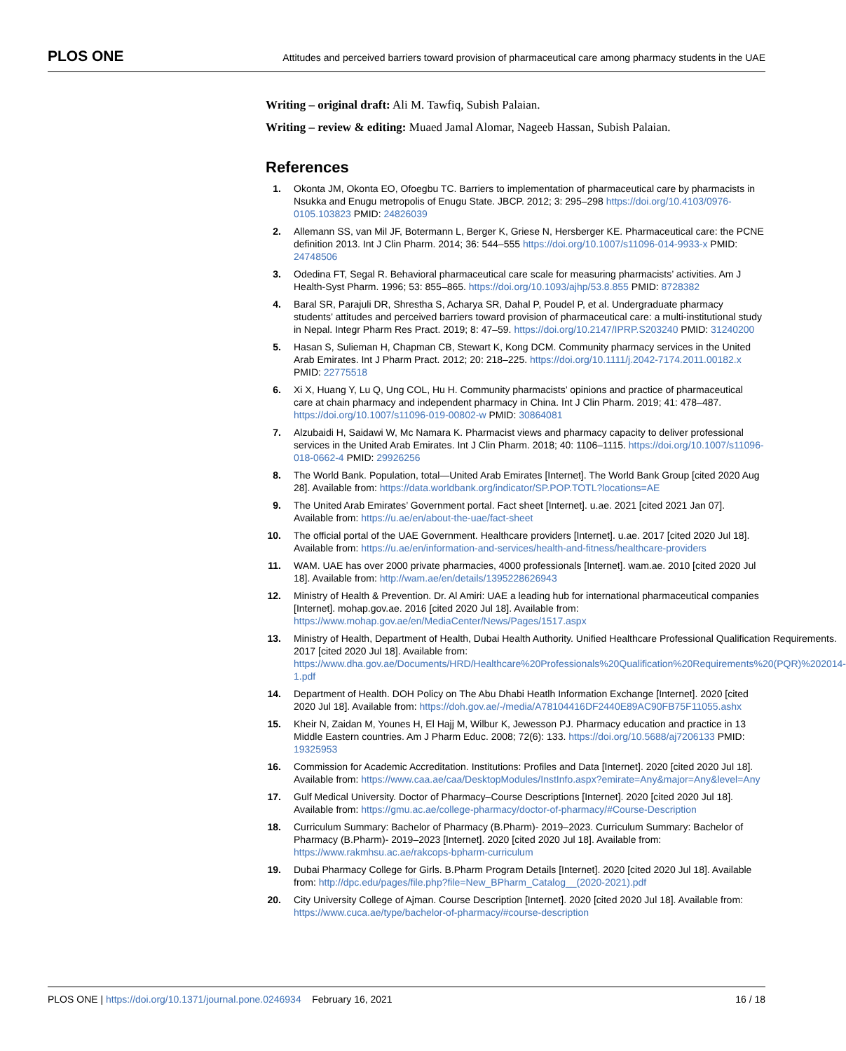PLOS ONE
Attitudes and perceived barriers toward provision of pharmaceutical care among pharmacy students in the UAE
Writing – original draft: Ali M. Tawfiq, Subish Palaian.
Writing – review & editing: Muaed Jamal Alomar, Nageeb Hassan, Subish Palaian.
References
1. Okonta JM, Okonta EO, Ofoegbu TC. Barriers to implementation of pharmaceutical care by pharmacists in Nsukka and Enugu metropolis of Enugu State. JBCP. 2012; 3: 295–298 https://doi.org/10.4103/0976-0105.103823 PMID: 24826039
2. Allemann SS, van Mil JF, Botermann L, Berger K, Griese N, Hersberger KE. Pharmaceutical care: the PCNE definition 2013. Int J Clin Pharm. 2014; 36: 544–555 https://doi.org/10.1007/s11096-014-9933-x PMID: 24748506
3. Odedina FT, Segal R. Behavioral pharmaceutical care scale for measuring pharmacists’ activities. Am J Health-Syst Pharm. 1996; 53: 855–865. https://doi.org/10.1093/ajhp/53.8.855 PMID: 8728382
4. Baral SR, Parajuli DR, Shrestha S, Acharya SR, Dahal P, Poudel P, et al. Undergraduate pharmacy students’ attitudes and perceived barriers toward provision of pharmaceutical care: a multi-institutional study in Nepal. Integr Pharm Res Pract. 2019; 8: 47–59. https://doi.org/10.2147/IPRP.S203240 PMID: 31240200
5. Hasan S, Sulieman H, Chapman CB, Stewart K, Kong DCM. Community pharmacy services in the United Arab Emirates. Int J Pharm Pract. 2012; 20: 218–225. https://doi.org/10.1111/j.2042-7174.2011.00182.x PMID: 22775518
6. Xi X, Huang Y, Lu Q, Ung COL, Hu H. Community pharmacists’ opinions and practice of pharmaceutical care at chain pharmacy and independent pharmacy in China. Int J Clin Pharm. 2019; 41: 478–487. https://doi.org/10.1007/s11096-019-00802-w PMID: 30864081
7. Alzubaidi H, Saidawi W, Mc Namara K. Pharmacist views and pharmacy capacity to deliver professional services in the United Arab Emirates. Int J Clin Pharm. 2018; 40: 1106–1115. https://doi.org/10.1007/s11096-018-0662-4 PMID: 29926256
8. The World Bank. Population, total—United Arab Emirates [Internet]. The World Bank Group [cited 2020 Aug 28]. Available from: https://data.worldbank.org/indicator/SP.POP.TOTL?locations=AE
9. The United Arab Emirates’ Government portal. Fact sheet [Internet]. u.ae. 2021 [cited 2021 Jan 07]. Available from: https://u.ae/en/about-the-uae/fact-sheet
10. The official portal of the UAE Government. Healthcare providers [Internet]. u.ae. 2017 [cited 2020 Jul 18]. Available from: https://u.ae/en/information-and-services/health-and-fitness/healthcare-providers
11. WAM. UAE has over 2000 private pharmacies, 4000 professionals [Internet]. wam.ae. 2010 [cited 2020 Jul 18]. Available from: http://wam.ae/en/details/1395228626943
12. Ministry of Health & Prevention. Dr. Al Amiri: UAE a leading hub for international pharmaceutical companies [Internet]. mohap.gov.ae. 2016 [cited 2020 Jul 18]. Available from: https://www.mohap.gov.ae/en/MediaCenter/News/Pages/1517.aspx
13. Ministry of Health, Department of Health, Dubai Health Authority. Unified Healthcare Professional Qualification Requirements. 2017 [cited 2020 Jul 18]. Available from: https://www.dha.gov.ae/Documents/HRD/Healthcare%20Professionals%20Qualification%20Requirements%20(PQR)%202014-1.pdf
14. Department of Health. DOH Policy on The Abu Dhabi Heatlh Information Exchange [Internet]. 2020 [cited 2020 Jul 18]. Available from: https://doh.gov.ae/-/media/A78104416DF2440E89AC90FB75F11055.ashx
15. Kheir N, Zaidan M, Younes H, El Hajj M, Wilbur K, Jewesson PJ. Pharmacy education and practice in 13 Middle Eastern countries. Am J Pharm Educ. 2008; 72(6): 133. https://doi.org/10.5688/aj7206133 PMID: 19325953
16. Commission for Academic Accreditation. Institutions: Profiles and Data [Internet]. 2020 [cited 2020 Jul 18]. Available from: https://www.caa.ae/caa/DesktopModules/InstInfo.aspx?emirate=Any&major=Any&level=Any
17. Gulf Medical University. Doctor of Pharmacy–Course Descriptions [Internet]. 2020 [cited 2020 Jul 18]. Available from: https://gmu.ac.ae/college-pharmacy/doctor-of-pharmacy/#Course-Description
18. Curriculum Summary: Bachelor of Pharmacy (B.Pharm)- 2019–2023. Curriculum Summary: Bachelor of Pharmacy (B.Pharm)- 2019–2023 [Internet]. 2020 [cited 2020 Jul 18]. Available from: https://www.rakmhsu.ac.ae/rakcops-bpharm-curriculum
19. Dubai Pharmacy College for Girls. B.Pharm Program Details [Internet]. 2020 [cited 2020 Jul 18]. Available from: http://dpc.edu/pages/file.php?file=New_BPharm_Catalog__(2020-2021).pdf
20. City University College of Ajman. Course Description [Internet]. 2020 [cited 2020 Jul 18]. Available from: https://www.cuca.ae/type/bachelor-of-pharmacy/#course-description
PLOS ONE | https://doi.org/10.1371/journal.pone.0246934 February 16, 2021
16 / 18